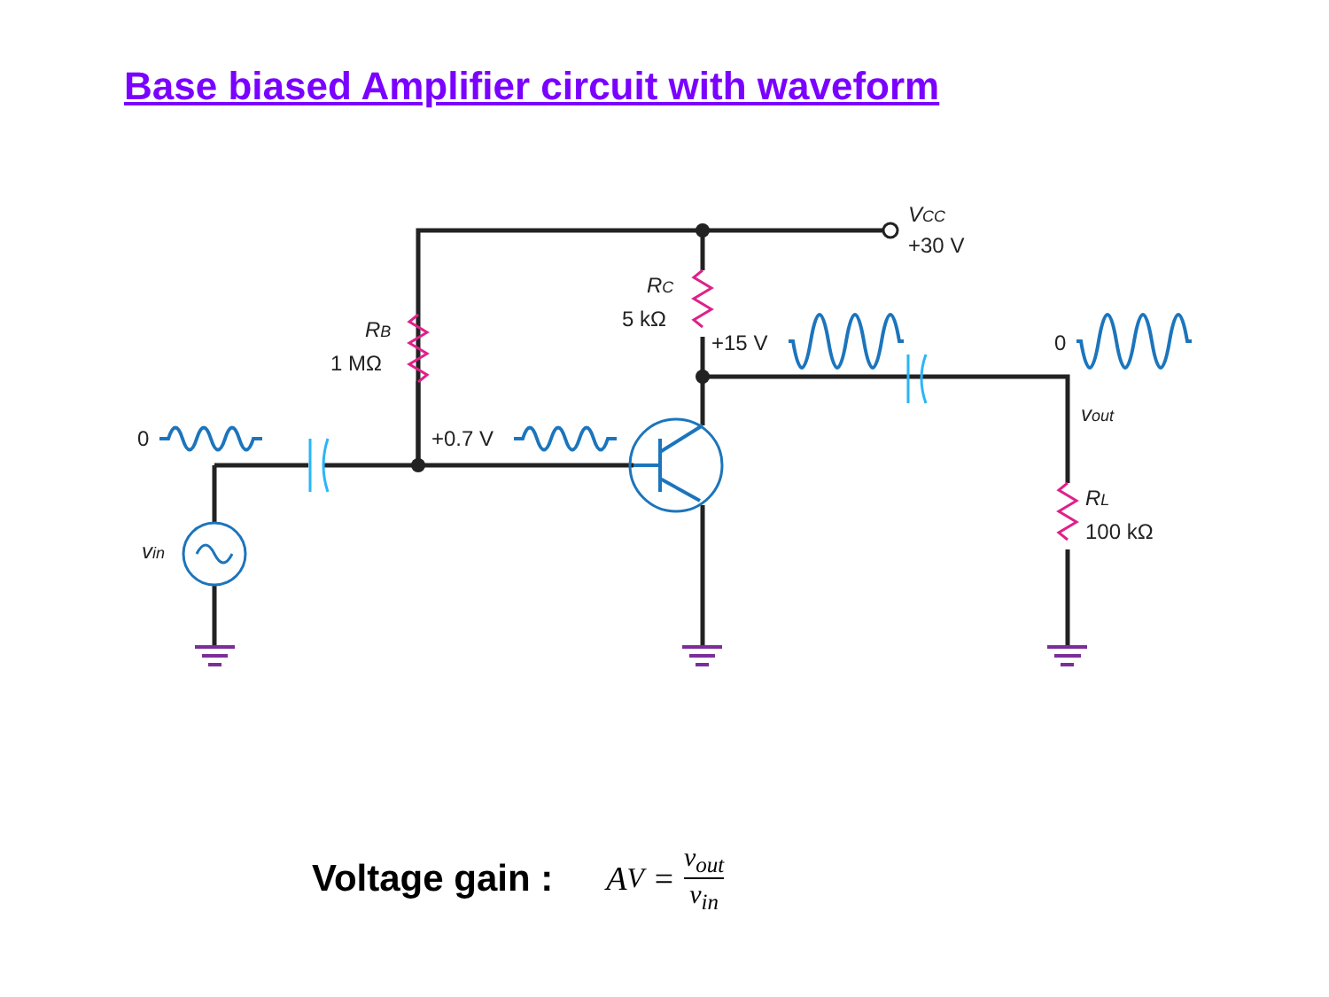Base biased Amplifier circuit with waveform
VCC
+30 V
RC
5 kΩ
RB
1 MΩ
+15 V
0
0
+0.7 V
vout
RL
100 kΩ
vin
Voltage gain : A<sub>V</sub> = v<sub>out</sub> v<sub>in</sub>